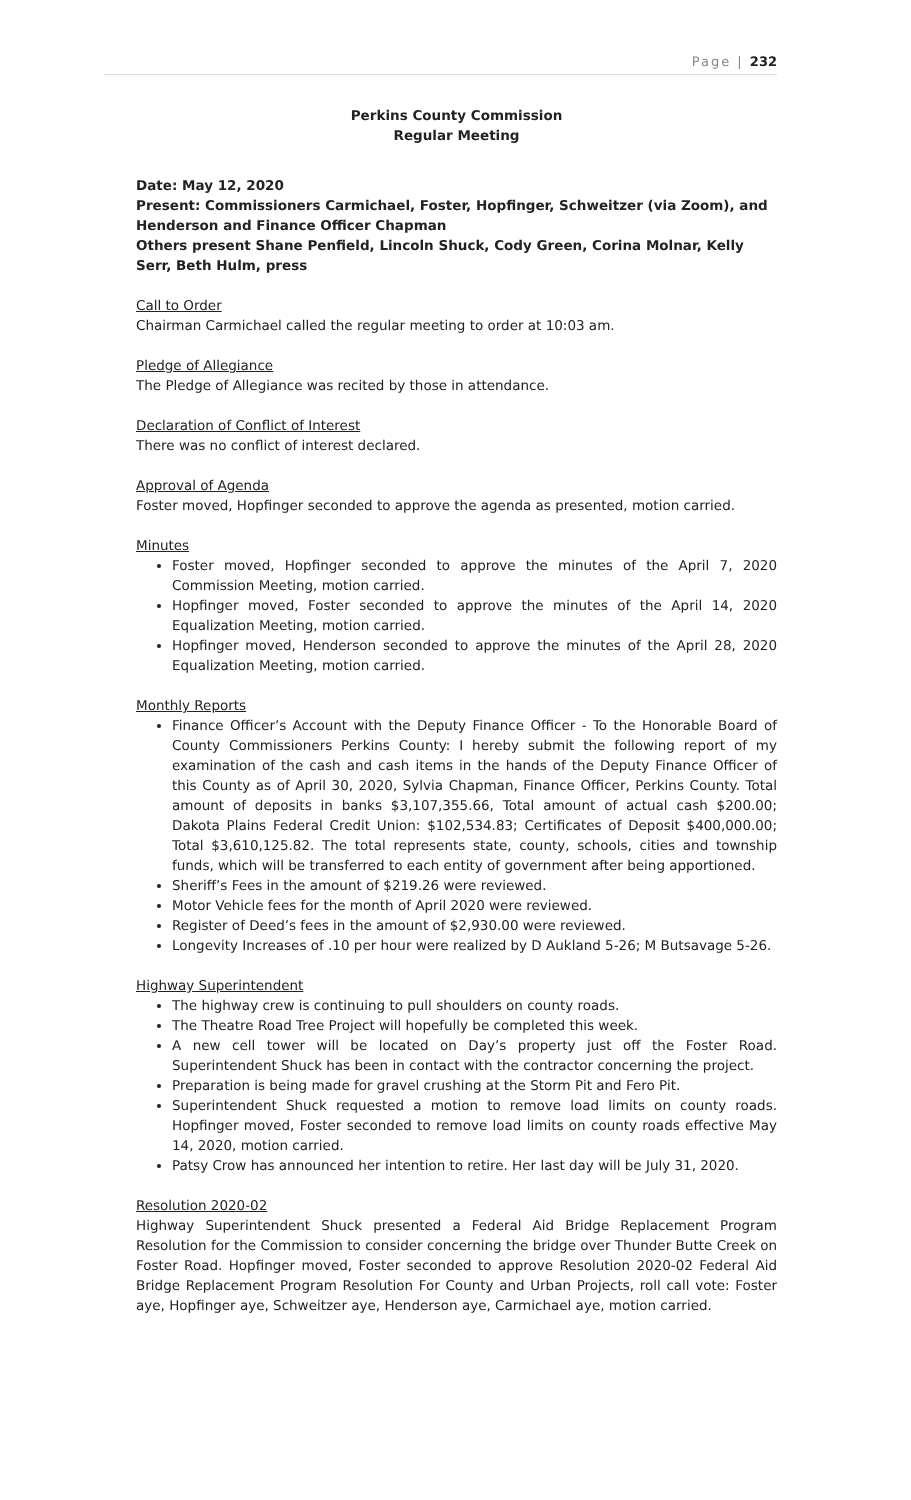Page | 232
Perkins County Commission
Regular Meeting
Date: May 12, 2020
Present: Commissioners Carmichael, Foster, Hopfinger, Schweitzer (via Zoom), and Henderson and Finance Officer Chapman
Others present Shane Penfield, Lincoln Shuck, Cody Green, Corina Molnar, Kelly Serr, Beth Hulm, press
Call to Order
Chairman Carmichael called the regular meeting to order at 10:03 am.
Pledge of Allegiance
The Pledge of Allegiance was recited by those in attendance.
Declaration of Conflict of Interest
There was no conflict of interest declared.
Approval of Agenda
Foster moved, Hopfinger seconded to approve the agenda as presented, motion carried.
Minutes
Foster moved, Hopfinger seconded to approve the minutes of the April 7, 2020 Commission Meeting, motion carried.
Hopfinger moved, Foster seconded to approve the minutes of the April 14, 2020 Equalization Meeting, motion carried.
Hopfinger moved, Henderson seconded to approve the minutes of the April 28, 2020 Equalization Meeting, motion carried.
Monthly Reports
Finance Officer’s Account with the Deputy Finance Officer - To the Honorable Board of County Commissioners Perkins County: I hereby submit the following report of my examination of the cash and cash items in the hands of the Deputy Finance Officer of this County as of April 30, 2020, Sylvia Chapman, Finance Officer, Perkins County. Total amount of deposits in banks $3,107,355.66, Total amount of actual cash $200.00; Dakota Plains Federal Credit Union: $102,534.83; Certificates of Deposit $400,000.00; Total $3,610,125.82. The total represents state, county, schools, cities and township funds, which will be transferred to each entity of government after being apportioned.
Sheriff’s Fees in the amount of $219.26 were reviewed.
Motor Vehicle fees for the month of April 2020 were reviewed.
Register of Deed’s fees in the amount of $2,930.00 were reviewed.
Longevity Increases of .10 per hour were realized by D Aukland 5-26; M Butsavage 5-26.
Highway Superintendent
The highway crew is continuing to pull shoulders on county roads.
The Theatre Road Tree Project will hopefully be completed this week.
A new cell tower will be located on Day’s property just off the Foster Road. Superintendent Shuck has been in contact with the contractor concerning the project.
Preparation is being made for gravel crushing at the Storm Pit and Fero Pit.
Superintendent Shuck requested a motion to remove load limits on county roads. Hopfinger moved, Foster seconded to remove load limits on county roads effective May 14, 2020, motion carried.
Patsy Crow has announced her intention to retire. Her last day will be July 31, 2020.
Resolution 2020-02
Highway Superintendent Shuck presented a Federal Aid Bridge Replacement Program Resolution for the Commission to consider concerning the bridge over Thunder Butte Creek on Foster Road. Hopfinger moved, Foster seconded to approve Resolution 2020-02 Federal Aid Bridge Replacement Program Resolution For County and Urban Projects, roll call vote: Foster aye, Hopfinger aye, Schweitzer aye, Henderson aye, Carmichael aye, motion carried.